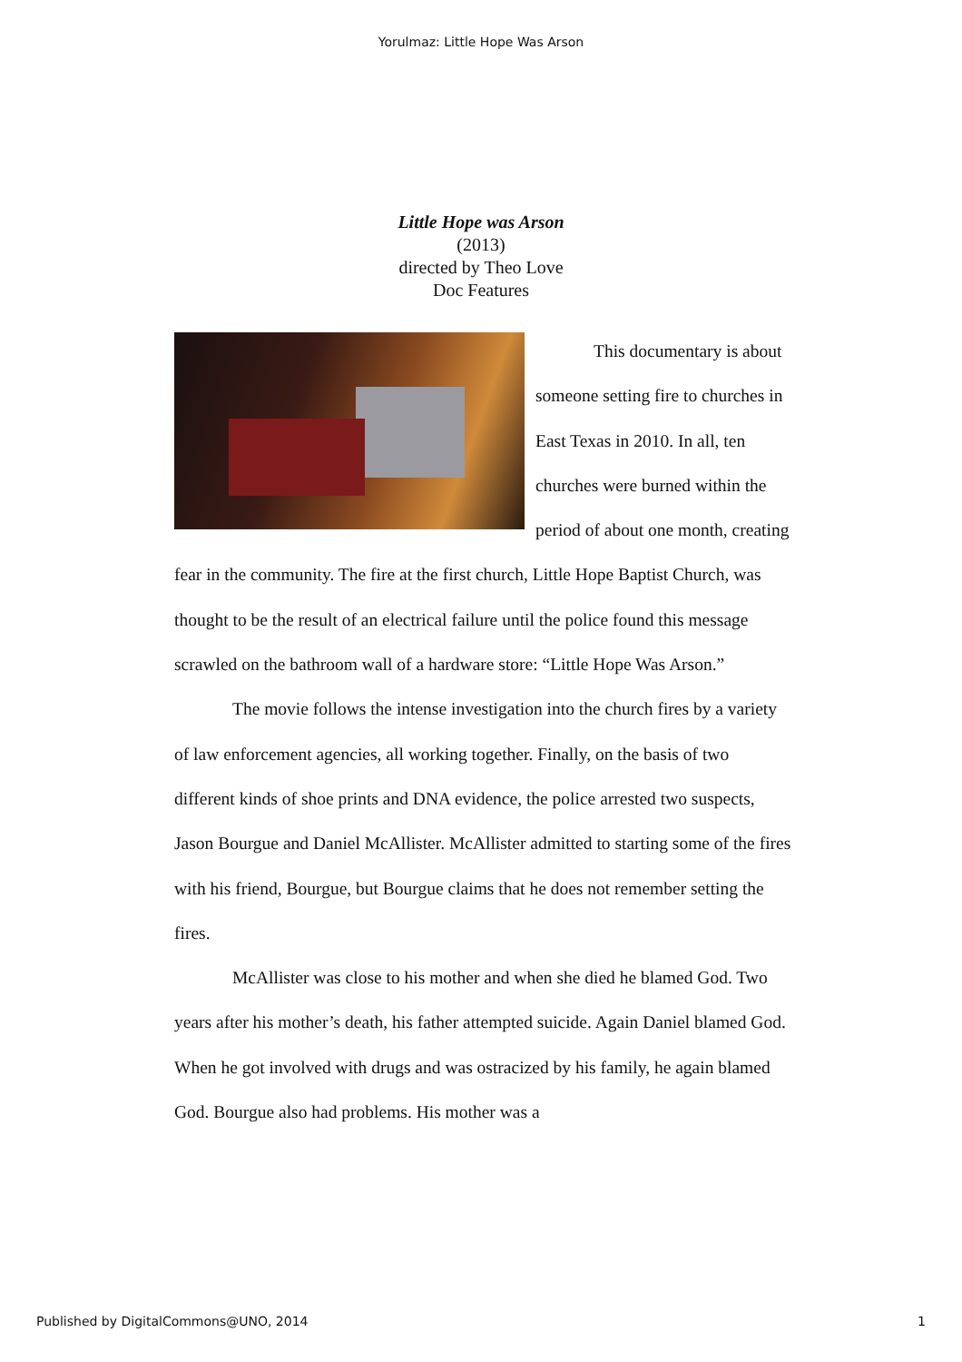Yorulmaz: Little Hope Was Arson
Little Hope was Arson
(2013)
directed by Theo Love
Doc Features
This documentary is about someone setting fire to churches in East Texas in 2010. In all, ten churches were burned within the period of about one month, creating fear in the community. The fire at the first church, Little Hope Baptist Church, was thought to be the result of an electrical failure until the police found this message scrawled on the bathroom wall of a hardware store: “Little Hope Was Arson.”
The movie follows the intense investigation into the church fires by a variety of law enforcement agencies, all working together. Finally, on the basis of two different kinds of shoe prints and DNA evidence, the police arrested two suspects, Jason Bourgue and Daniel McAllister. McAllister admitted to starting some of the fires with his friend, Bourgue, but Bourgue claims that he does not remember setting the fires.
McAllister was close to his mother and when she died he blamed God. Two years after his mother’s death, his father attempted suicide. Again Daniel blamed God. When he got involved with drugs and was ostracized by his family, he again blamed God. Bourgue also had problems. His mother was a
Published by DigitalCommons@UNO, 2014 1